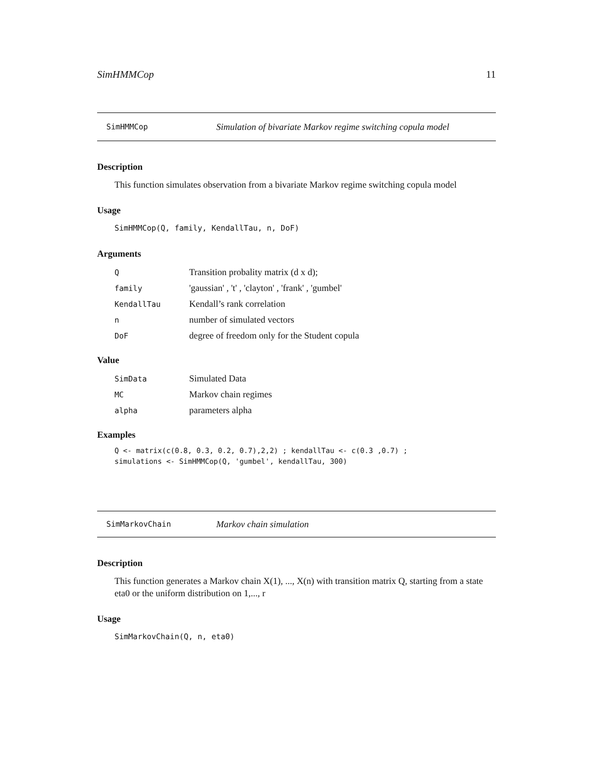SimHMMCop 11
SimHMMCop Simulation of bivariate Markov regime switching copula model
Description
This function simulates observation from a bivariate Markov regime switching copula model
Usage
SimHMMCop(Q, family, KendallTau, n, DoF)
Arguments
| Q | Transition probality matrix (d x d); |
| family | 'gaussian' , 't' , 'clayton' , 'frank' , 'gumbel' |
| KendallTau | Kendall’s rank correlation |
| n | number of simulated vectors |
| DoF | degree of freedom only for the Student copula |
Value
| SimData | Simulated Data |
| MC | Markov chain regimes |
| alpha | parameters alpha |
Examples
Q <- matrix(c(0.8, 0.3, 0.2, 0.7),2,2) ; kendallTau <- c(0.3 ,0.7) ; simulations <- SimHMMCop(Q, 'gumbel', kendallTau, 300)
SimMarkovChain Markov chain simulation
Description
This function generates a Markov chain X(1), ..., X(n) with transition matrix Q, starting from a state eta0 or the uniform distribution on 1,..., r
Usage
SimMarkovChain(Q, n, eta0)